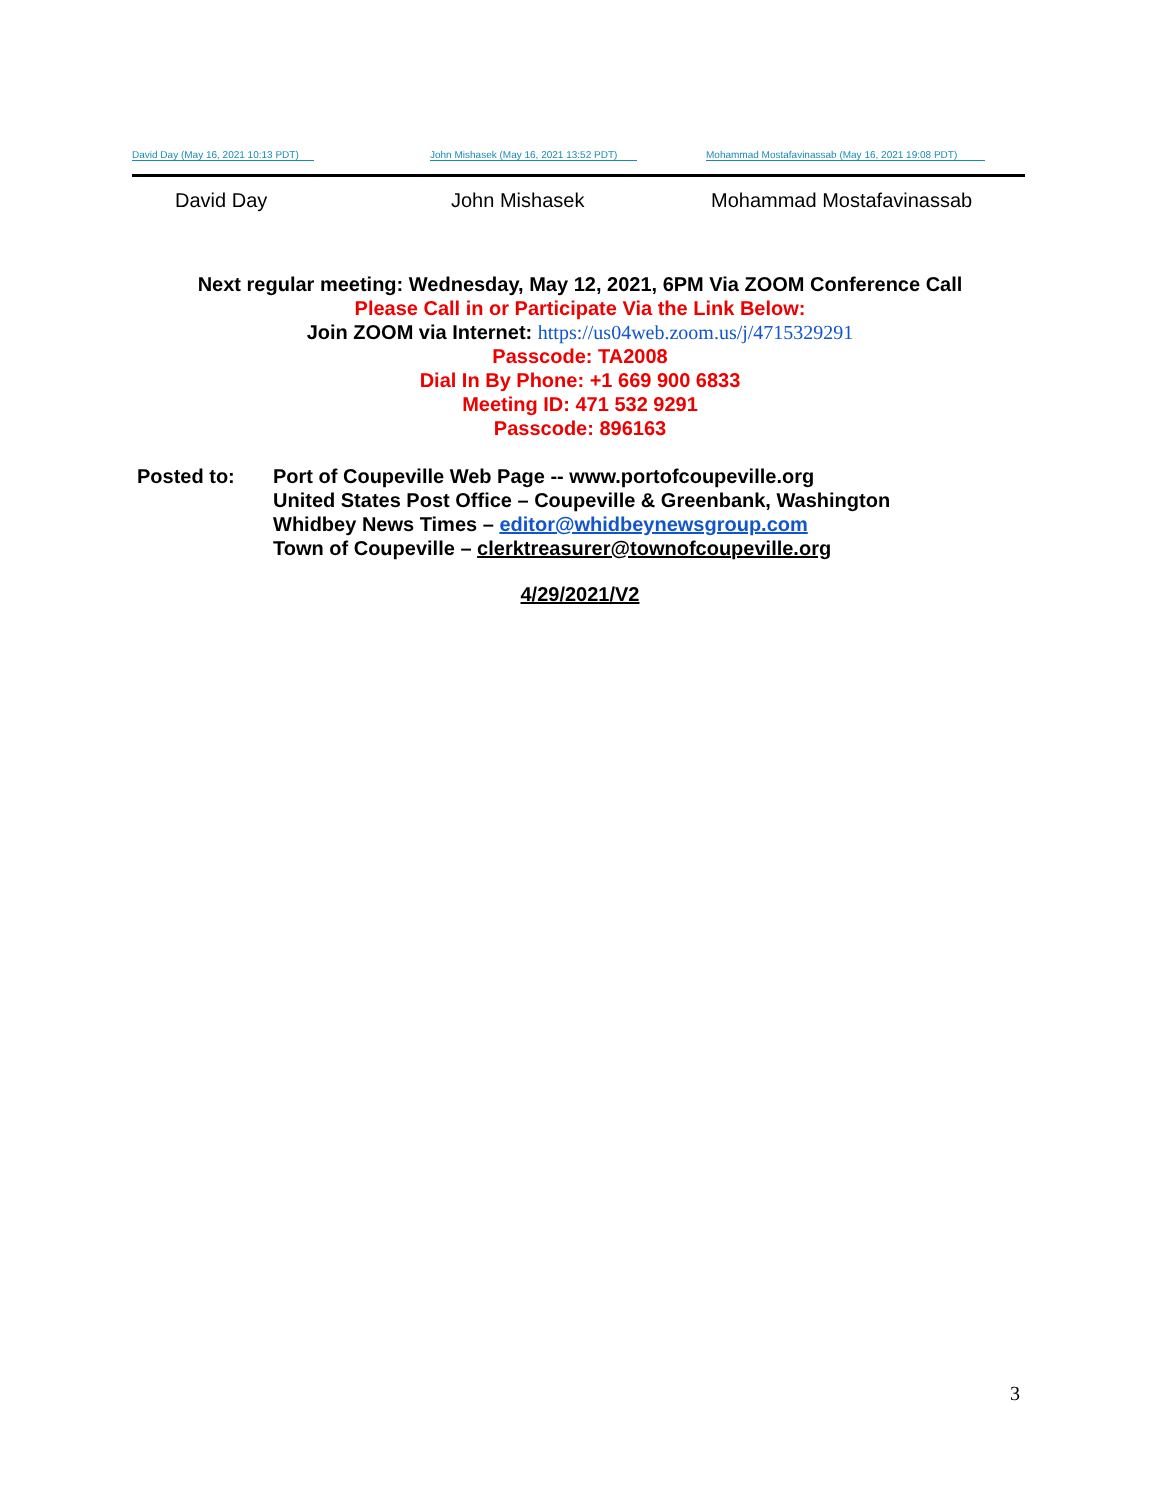David Day (May 16, 2021 10:13 PDT)
John Mishasek (May 16, 2021 13:52 PDT)
Mohammad Mostafavinassab (May 16, 2021 19:08 PDT)
David Day John Mishasek Mohammad Mostafavinassab
Next regular meeting: Wednesday, May 12, 2021, 6PM Via ZOOM Conference Call
Please Call in or Participate Via the Link Below:
Join ZOOM via Internet: https://us04web.zoom.us/j/4715329291
Passcode: TA2008
Dial In By Phone: +1 669 900 6833
Meeting ID: 471 532 9291
Passcode: 896163
Posted to: Port of Coupeville Web Page -- www.portofcoupeville.org
United States Post Office – Coupeville & Greenbank, Washington
Whidbey News Times – editor@whidbeynewsgroup.com
Town of Coupeville – clerktreasurer@townofcoupeville.org
4/29/2021/V2
3